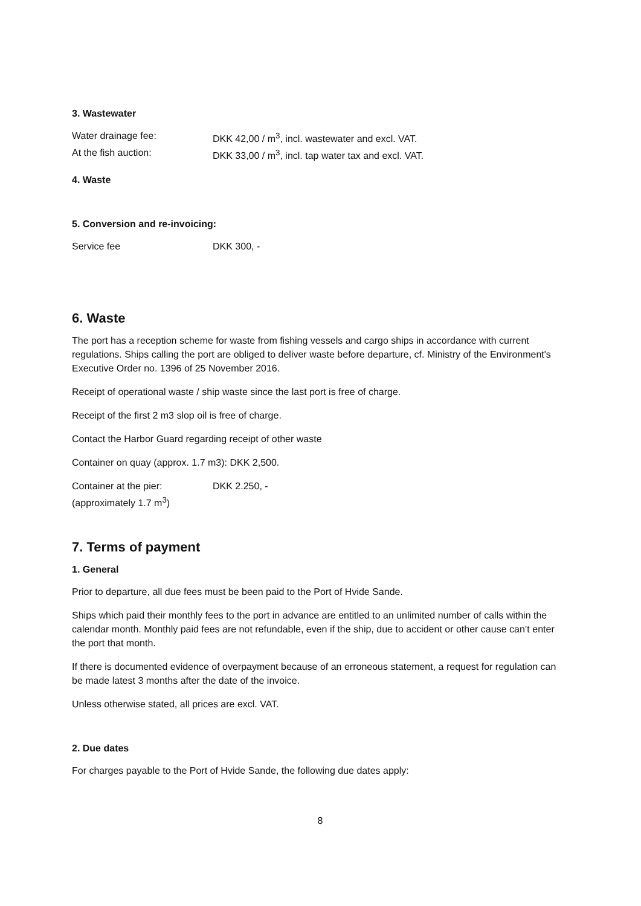3. Wastewater
Water drainage fee: DKK 42,00 / m<sup>3</sup>, incl. wastewater and excl. VAT.
At the fish auction: DKK 33,00 / m<sup>3</sup>, incl. tap water tax and excl. VAT.
4. Waste
5. Conversion and re-invoicing:
Service fee DKK 300, -
6. Waste
The port has a reception scheme for waste from fishing vessels and cargo ships in accordance with current regulations. Ships calling the port are obliged to deliver waste before departure, cf. Ministry of the Environment's Executive Order no. 1396 of 25 November 2016.
Receipt of operational waste / ship waste since the last port is free of charge.
Receipt of the first 2 m3 slop oil is free of charge.
Contact the Harbor Guard regarding receipt of other waste
Container on quay (approx. 1.7 m3): DKK 2,500.
Container at the pier:
(approximately 1.7 m<sup>3</sup>)
DKK 2.250, -
7. Terms of payment
1. General
Prior to departure, all due fees must be been paid to the Port of Hvide Sande.
Ships which paid their monthly fees to the port in advance are entitled to an unlimited number of calls within the calendar month. Monthly paid fees are not refundable, even if the ship, due to accident or other cause can’t enter the port that month.
If there is documented evidence of overpayment because of an erroneous statement, a request for regulation can be made latest 3 months after the date of the invoice.
Unless otherwise stated, all prices are excl. VAT.
2. Due dates
For charges payable to the Port of Hvide Sande, the following due dates apply:
8